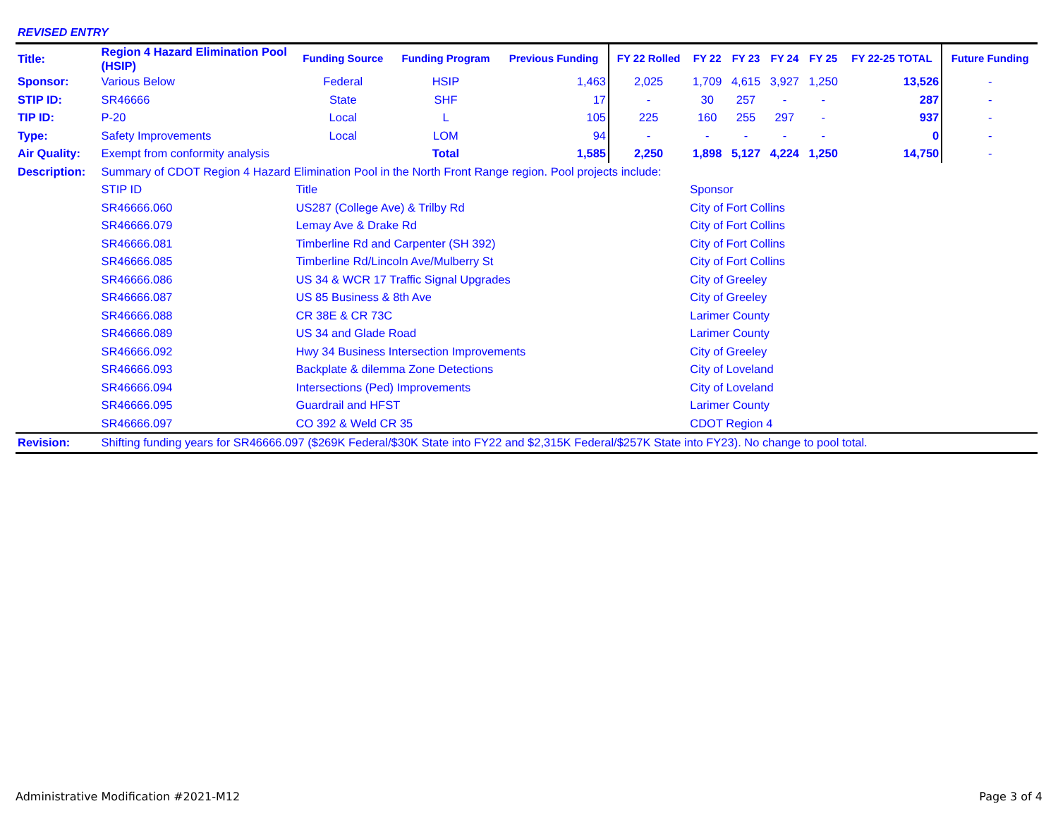REVISED ENTRY
| Title: | Region 4 Hazard Elimination Pool (HSIP) | Funding Source | Funding Program | Previous Funding | FY 22 Rolled | FY 22 | FY 23 | FY 24 | FY 25 | FY 22-25 TOTAL | Future Funding |
| Sponsor: | Various Below | Federal | HSIP | 1,463 | 2,025 | 1,709 | 4,615 | 3,927 | 1,250 | 13,526 | - |
| STIP ID: | SR46666 | State | SHF | 17 | - | 30 | 257 | - | - | 287 | - |
| TIP ID: | P-20 | Local | L | 105 | 225 | 160 | 255 | 297 | - | 937 | - |
| Type: | Safety Improvements | Local | LOM | 94 | - | - | - | - | - | 0 | - |
| Air Quality: | Exempt from conformity analysis | | Total | 1,585 | 2,250 | 1,898 | 5,127 | 4,224 | 1,250 | 14,750 | - |
| Description: | Summary of CDOT Region 4 Hazard Elimination Pool in the North Front Range region. Pool projects include: | | | | | | | | | | |
| | STIP ID | Title | | | | Sponsor | | | | | |
| | SR46666.060 | US287 (College Ave) & Trilby Rd | | | | City of Fort Collins | | | | | |
| | SR46666.079 | Lemay Ave & Drake Rd | | | | City of Fort Collins | | | | | |
| | SR46666.081 | Timberline Rd and Carpenter (SH 392) | | | | City of Fort Collins | | | | | |
| | SR46666.085 | Timberline Rd/Lincoln Ave/Mulberry St | | | | City of Fort Collins | | | | | |
| | SR46666.086 | US 34 & WCR 17 Traffic Signal Upgrades | | | | City of Greeley | | | | | |
| | SR46666.087 | US 85 Business & 8th Ave | | | | City of Greeley | | | | | |
| | SR46666.088 | CR 38E & CR 73C | | | | Larimer County | | | | | |
| | SR46666.089 | US 34 and Glade Road | | | | Larimer County | | | | | |
| | SR46666.092 | Hwy 34 Business Intersection Improvements | | | | City of Greeley | | | | | |
| | SR46666.093 | Backplate & dilemma Zone Detections | | | | City of Loveland | | | | | |
| | SR46666.094 | Intersections (Ped) Improvements | | | | City of Loveland | | | | | |
| | SR46666.095 | Guardrail and HFST | | | | Larimer County | | | | | |
| | SR46666.097 | CO 392 & Weld CR 35 | | | | CDOT Region 4 | | | | | |
| Revision: | Shifting funding years for SR46666.097 ($269K Federal/$30K State into FY22 and $2,315K Federal/$257K State into FY23). No change to pool total. | | | | | | | | | | |
Administrative Modification #2021-M12
Page 3 of 4